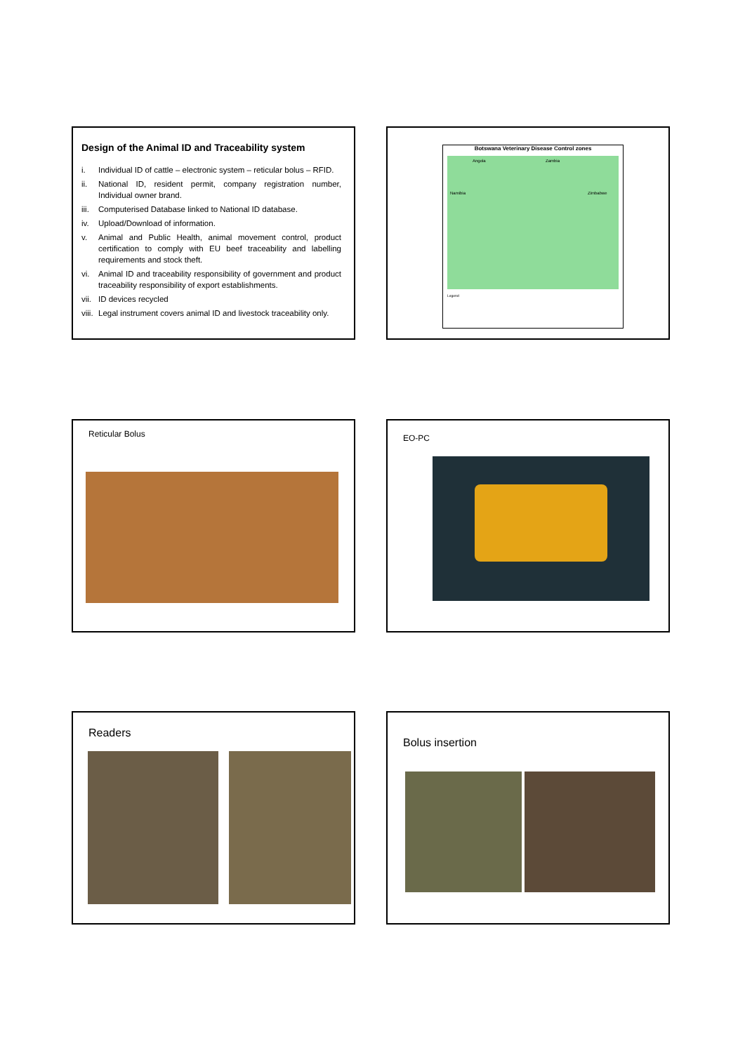Design of the Animal ID and Traceability system
i. Individual ID of cattle – electronic system – reticular bolus – RFID.
ii. National ID, resident permit, company registration number, Individual owner brand.
iii. Computerised Database linked to National ID database.
iv. Upload/Download of information.
v. Animal and Public Health, animal movement control, product certification to comply with EU beef traceability and labelling requirements and stock theft.
vi. Animal ID and traceability responsibility of government and product traceability responsibility of export establishments.
vii. ID devices recycled
viii. Legal instrument covers animal ID and livestock traceability only.
Botswana Veterinary Disease Control zones
Angola Zambia
Namibia Zimbabwe
Legend
Reticular Bolus EO-PC
Readers Bolus insertion